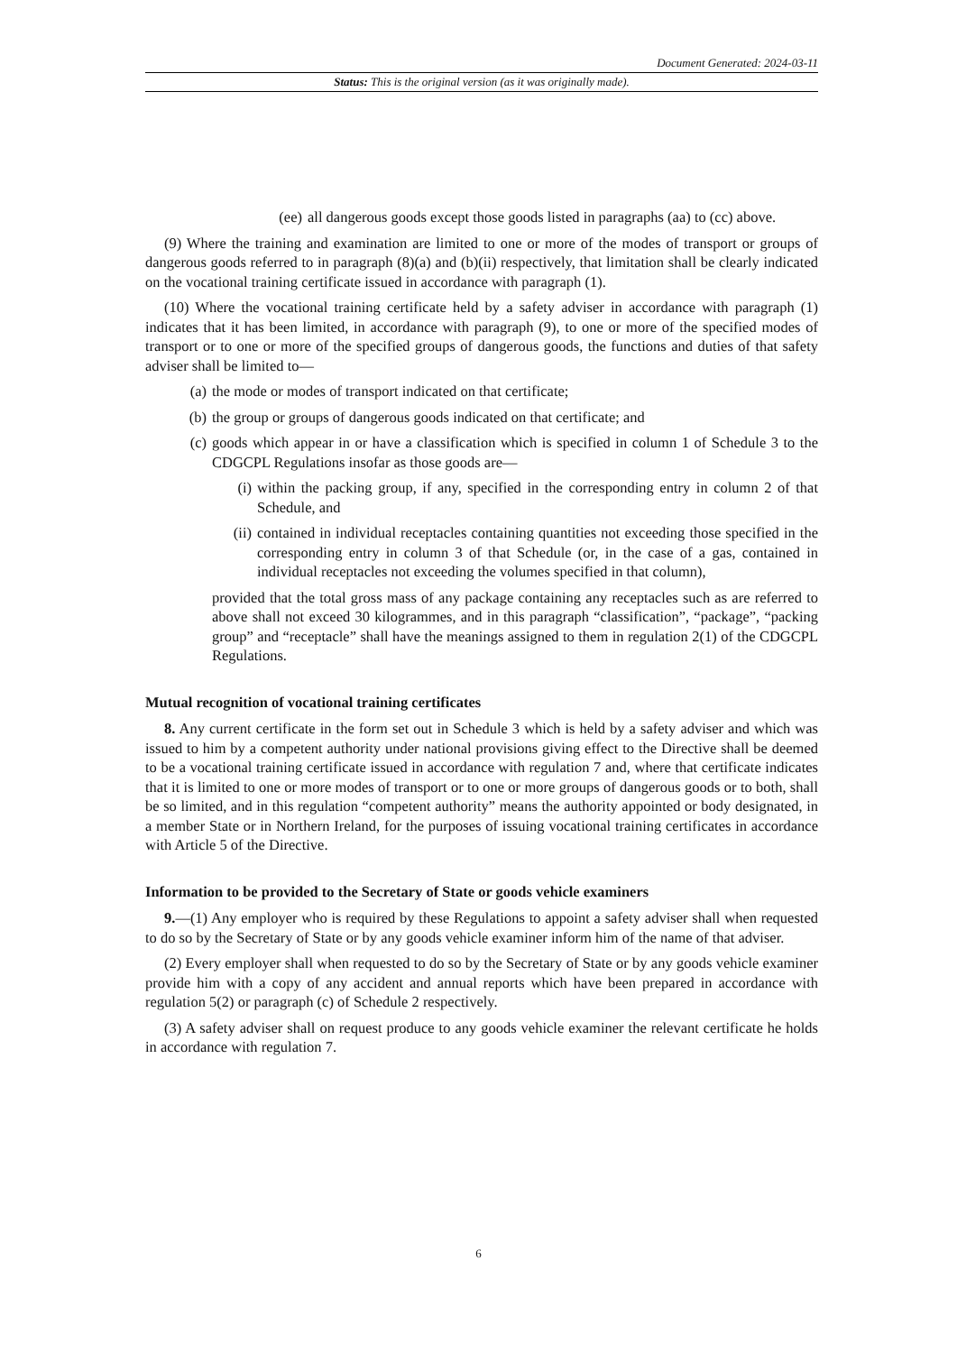Document Generated: 2024-03-11
Status: This is the original version (as it was originally made).
(ee) all dangerous goods except those goods listed in paragraphs (aa) to (cc) above.
(9) Where the training and examination are limited to one or more of the modes of transport or groups of dangerous goods referred to in paragraph (8)(a) and (b)(ii) respectively, that limitation shall be clearly indicated on the vocational training certificate issued in accordance with paragraph (1).
(10) Where the vocational training certificate held by a safety adviser in accordance with paragraph (1) indicates that it has been limited, in accordance with paragraph (9), to one or more of the specified modes of transport or to one or more of the specified groups of dangerous goods, the functions and duties of that safety adviser shall be limited to—
(a) the mode or modes of transport indicated on that certificate;
(b) the group or groups of dangerous goods indicated on that certificate; and
(c) goods which appear in or have a classification which is specified in column 1 of Schedule 3 to the CDGCPL Regulations insofar as those goods are—
(i) within the packing group, if any, specified in the corresponding entry in column 2 of that Schedule, and
(ii) contained in individual receptacles containing quantities not exceeding those specified in the corresponding entry in column 3 of that Schedule (or, in the case of a gas, contained in individual receptacles not exceeding the volumes specified in that column),
provided that the total gross mass of any package containing any receptacles such as are referred to above shall not exceed 30 kilogrammes, and in this paragraph “classification”, “package”, “packing group” and “receptacle” shall have the meanings assigned to them in regulation 2(1) of the CDGCPL Regulations.
Mutual recognition of vocational training certificates
8. Any current certificate in the form set out in Schedule 3 which is held by a safety adviser and which was issued to him by a competent authority under national provisions giving effect to the Directive shall be deemed to be a vocational training certificate issued in accordance with regulation 7 and, where that certificate indicates that it is limited to one or more modes of transport or to one or more groups of dangerous goods or to both, shall be so limited, and in this regulation “competent authority” means the authority appointed or body designated, in a member State or in Northern Ireland, for the purposes of issuing vocational training certificates in accordance with Article 5 of the Directive.
Information to be provided to the Secretary of State or goods vehicle examiners
9.—(1) Any employer who is required by these Regulations to appoint a safety adviser shall when requested to do so by the Secretary of State or by any goods vehicle examiner inform him of the name of that adviser.
(2) Every employer shall when requested to do so by the Secretary of State or by any goods vehicle examiner provide him with a copy of any accident and annual reports which have been prepared in accordance with regulation 5(2) or paragraph (c) of Schedule 2 respectively.
(3) A safety adviser shall on request produce to any goods vehicle examiner the relevant certificate he holds in accordance with regulation 7.
6